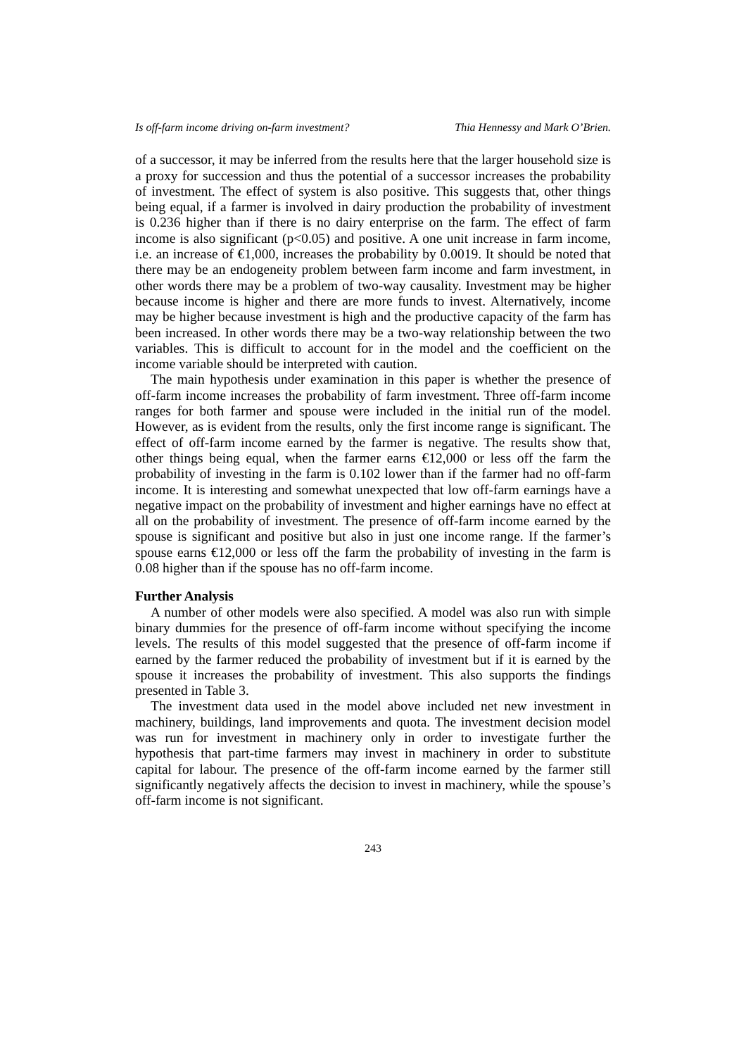Is off-farm income driving on-farm investment? Thia Hennessy and Mark O’Brien.
of a successor, it may be inferred from the results here that the larger household size is a proxy for succession and thus the potential of a successor increases the probability of investment. The effect of system is also positive. This suggests that, other things being equal, if a farmer is involved in dairy production the probability of investment is 0.236 higher than if there is no dairy enterprise on the farm. The effect of farm income is also significant (p<0.05) and positive. A one unit increase in farm income, i.e. an increase of €1,000, increases the probability by 0.0019. It should be noted that there may be an endogeneity problem between farm income and farm investment, in other words there may be a problem of two-way causality. Investment may be higher because income is higher and there are more funds to invest. Alternatively, income may be higher because investment is high and the productive capacity of the farm has been increased. In other words there may be a two-way relationship between the two variables. This is difficult to account for in the model and the coefficient on the income variable should be interpreted with caution.
The main hypothesis under examination in this paper is whether the presence of off-farm income increases the probability of farm investment. Three off-farm income ranges for both farmer and spouse were included in the initial run of the model. However, as is evident from the results, only the first income range is significant. The effect of off-farm income earned by the farmer is negative. The results show that, other things being equal, when the farmer earns €12,000 or less off the farm the probability of investing in the farm is 0.102 lower than if the farmer had no off-farm income. It is interesting and somewhat unexpected that low off-farm earnings have a negative impact on the probability of investment and higher earnings have no effect at all on the probability of investment. The presence of off-farm income earned by the spouse is significant and positive but also in just one income range. If the farmer’s spouse earns €12,000 or less off the farm the probability of investing in the farm is 0.08 higher than if the spouse has no off-farm income.
Further Analysis
A number of other models were also specified. A model was also run with simple binary dummies for the presence of off-farm income without specifying the income levels. The results of this model suggested that the presence of off-farm income if earned by the farmer reduced the probability of investment but if it is earned by the spouse it increases the probability of investment. This also supports the findings presented in Table 3.
The investment data used in the model above included net new investment in machinery, buildings, land improvements and quota. The investment decision model was run for investment in machinery only in order to investigate further the hypothesis that part-time farmers may invest in machinery in order to substitute capital for labour. The presence of the off-farm income earned by the farmer still significantly negatively affects the decision to invest in machinery, while the spouse’s off-farm income is not significant.
243